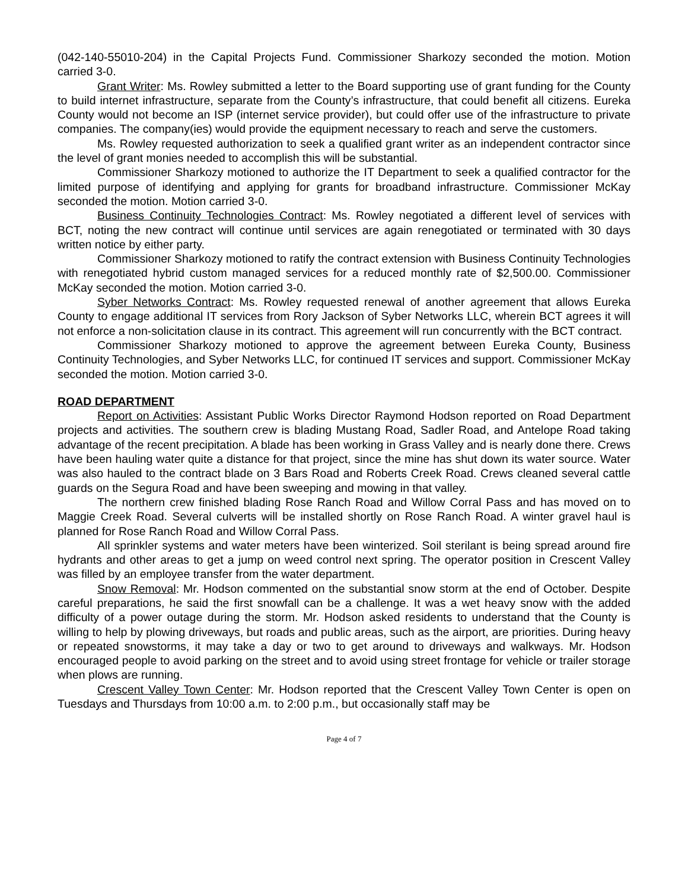(042-140-55010-204) in the Capital Projects Fund. Commissioner Sharkozy seconded the motion. Motion carried 3-0.
Grant Writer: Ms. Rowley submitted a letter to the Board supporting use of grant funding for the County to build internet infrastructure, separate from the County’s infrastructure, that could benefit all citizens. Eureka County would not become an ISP (internet service provider), but could offer use of the infrastructure to private companies. The company(ies) would provide the equipment necessary to reach and serve the customers.
Ms. Rowley requested authorization to seek a qualified grant writer as an independent contractor since the level of grant monies needed to accomplish this will be substantial.
Commissioner Sharkozy motioned to authorize the IT Department to seek a qualified contractor for the limited purpose of identifying and applying for grants for broadband infrastructure. Commissioner McKay seconded the motion. Motion carried 3-0.
Business Continuity Technologies Contract: Ms. Rowley negotiated a different level of services with BCT, noting the new contract will continue until services are again renegotiated or terminated with 30 days written notice by either party.
Commissioner Sharkozy motioned to ratify the contract extension with Business Continuity Technologies with renegotiated hybrid custom managed services for a reduced monthly rate of $2,500.00. Commissioner McKay seconded the motion. Motion carried 3-0.
Syber Networks Contract: Ms. Rowley requested renewal of another agreement that allows Eureka County to engage additional IT services from Rory Jackson of Syber Networks LLC, wherein BCT agrees it will not enforce a non-solicitation clause in its contract. This agreement will run concurrently with the BCT contract.
Commissioner Sharkozy motioned to approve the agreement between Eureka County, Business Continuity Technologies, and Syber Networks LLC, for continued IT services and support. Commissioner McKay seconded the motion. Motion carried 3-0.
ROAD DEPARTMENT
Report on Activities: Assistant Public Works Director Raymond Hodson reported on Road Department projects and activities. The southern crew is blading Mustang Road, Sadler Road, and Antelope Road taking advantage of the recent precipitation. A blade has been working in Grass Valley and is nearly done there. Crews have been hauling water quite a distance for that project, since the mine has shut down its water source. Water was also hauled to the contract blade on 3 Bars Road and Roberts Creek Road. Crews cleaned several cattle guards on the Segura Road and have been sweeping and mowing in that valley.
The northern crew finished blading Rose Ranch Road and Willow Corral Pass and has moved on to Maggie Creek Road. Several culverts will be installed shortly on Rose Ranch Road. A winter gravel haul is planned for Rose Ranch Road and Willow Corral Pass.
All sprinkler systems and water meters have been winterized. Soil sterilant is being spread around fire hydrants and other areas to get a jump on weed control next spring. The operator position in Crescent Valley was filled by an employee transfer from the water department.
Snow Removal: Mr. Hodson commented on the substantial snow storm at the end of October. Despite careful preparations, he said the first snowfall can be a challenge. It was a wet heavy snow with the added difficulty of a power outage during the storm. Mr. Hodson asked residents to understand that the County is willing to help by plowing driveways, but roads and public areas, such as the airport, are priorities. During heavy or repeated snowstorms, it may take a day or two to get around to driveways and walkways. Mr. Hodson encouraged people to avoid parking on the street and to avoid using street frontage for vehicle or trailer storage when plows are running.
Crescent Valley Town Center: Mr. Hodson reported that the Crescent Valley Town Center is open on Tuesdays and Thursdays from 10:00 a.m. to 2:00 p.m., but occasionally staff may be
Page 4 of 7